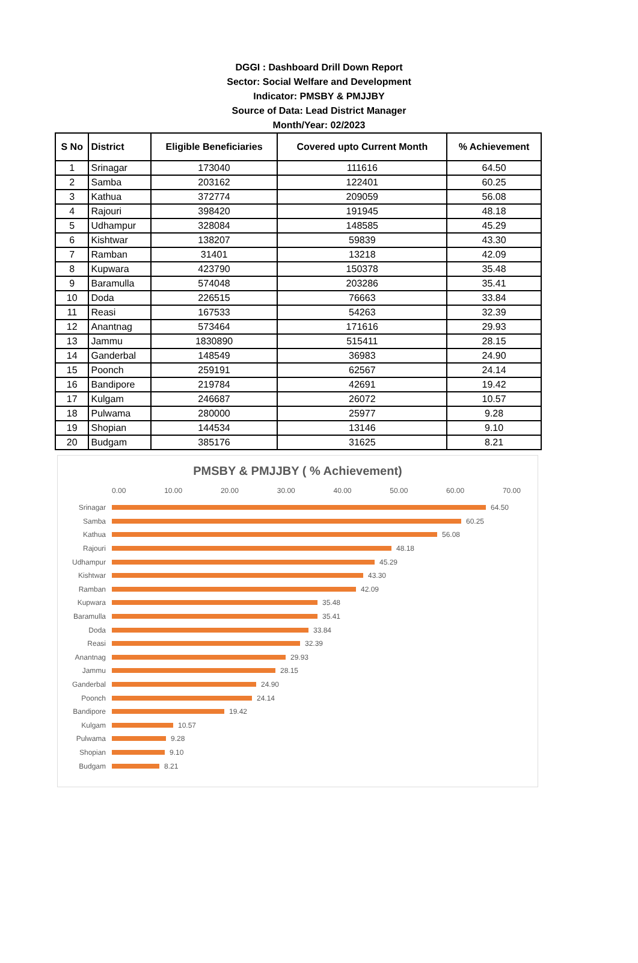DGGI : Dashboard Drill Down Report
Sector: Social Welfare and Development
Indicator: PMSBY & PMJJBY
Source of Data: Lead District Manager
Month/Year: 02/2023
| S No | District | Eligible Beneficiaries | Covered upto Current Month | % Achievement |
| --- | --- | --- | --- | --- |
| 1 | Srinagar | 173040 | 111616 | 64.50 |
| 2 | Samba | 203162 | 122401 | 60.25 |
| 3 | Kathua | 372774 | 209059 | 56.08 |
| 4 | Rajouri | 398420 | 191945 | 48.18 |
| 5 | Udhampur | 328084 | 148585 | 45.29 |
| 6 | Kishtwar | 138207 | 59839 | 43.30 |
| 7 | Ramban | 31401 | 13218 | 42.09 |
| 8 | Kupwara | 423790 | 150378 | 35.48 |
| 9 | Baramulla | 574048 | 203286 | 35.41 |
| 10 | Doda | 226515 | 76663 | 33.84 |
| 11 | Reasi | 167533 | 54263 | 32.39 |
| 12 | Anantnag | 573464 | 171616 | 29.93 |
| 13 | Jammu | 1830890 | 515411 | 28.15 |
| 14 | Ganderbal | 148549 | 36983 | 24.90 |
| 15 | Poonch | 259191 | 62567 | 24.14 |
| 16 | Bandipore | 219784 | 42691 | 19.42 |
| 17 | Kulgam | 246687 | 26072 | 10.57 |
| 18 | Pulwama | 280000 | 25977 | 9.28 |
| 19 | Shopian | 144534 | 13146 | 9.10 |
| 20 | Budgam | 385176 | 31625 | 8.21 |
PMSBY & PMJJBY ( % Achievement)
0.00 10.00 20.00 30.00 40.00 50.00 60.00 70.00
Srinagar 64.50
Samba 60.25
Kathua 56.08
Rajouri 48.18
Udhampur 45.29
Kishtwar 43.30
Ramban 42.09
Kupwara 35.48
Baramulla 35.41
Doda 33.84
Reasi 32.39
Anantnag 29.93
Jammu 28.15
Ganderbal 24.90
Poonch 24.14
Bandipore 19.42
Kulgam 10.57
Pulwama 9.28
Shopian 9.10
Budgam 8.21